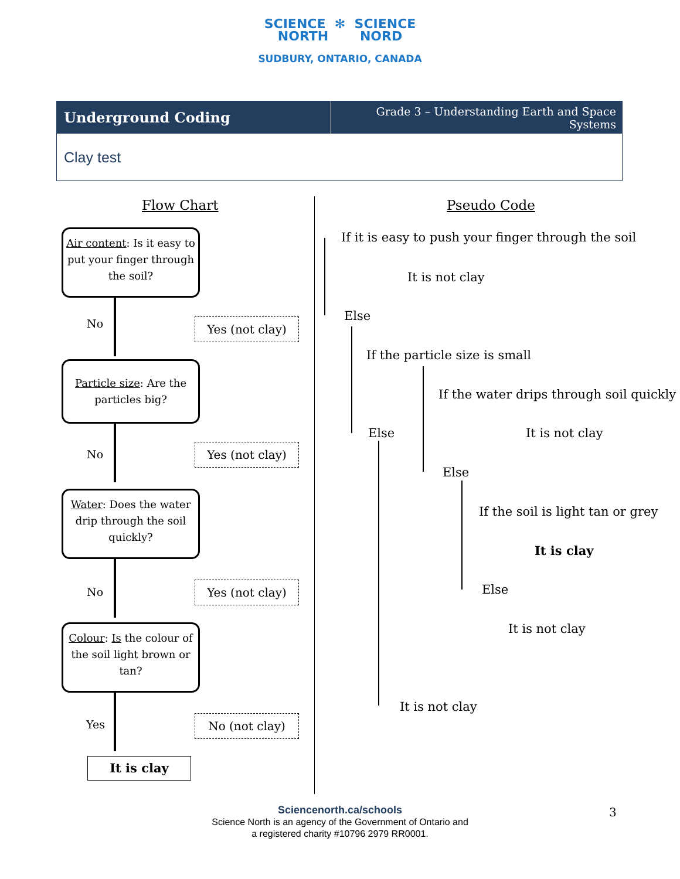SCIENCE ✻ SCIENCE
NORTH NORD
SUDBURY, ONTARIO, CANADA
Underground Coding
Grade 3 – Understanding Earth and Space Systems
Clay test
Flow Chart Pseudo Code
Air content: Is it easy to put your finger through the soil?
No Yes (not clay)
Particle size: Are the particles big?
No Yes (not clay)
Water: Does the water drip through the soil quickly?
No Yes (not clay)
Colour: Is the colour of the soil light brown or tan?
Yes No (not clay)
It is clay
If it is easy to push your finger through the soil
It is not clay
Else
If the particle size is small
If the water drips through soil quickly
Else It is not clay
Else
If the soil is light tan or grey
It is clay
Else
It is not clay
It is not clay
Sciencenorth.ca/schools
Science North is an agency of the Government of Ontario and
a registered charity #10796 2979 RR0001.
3